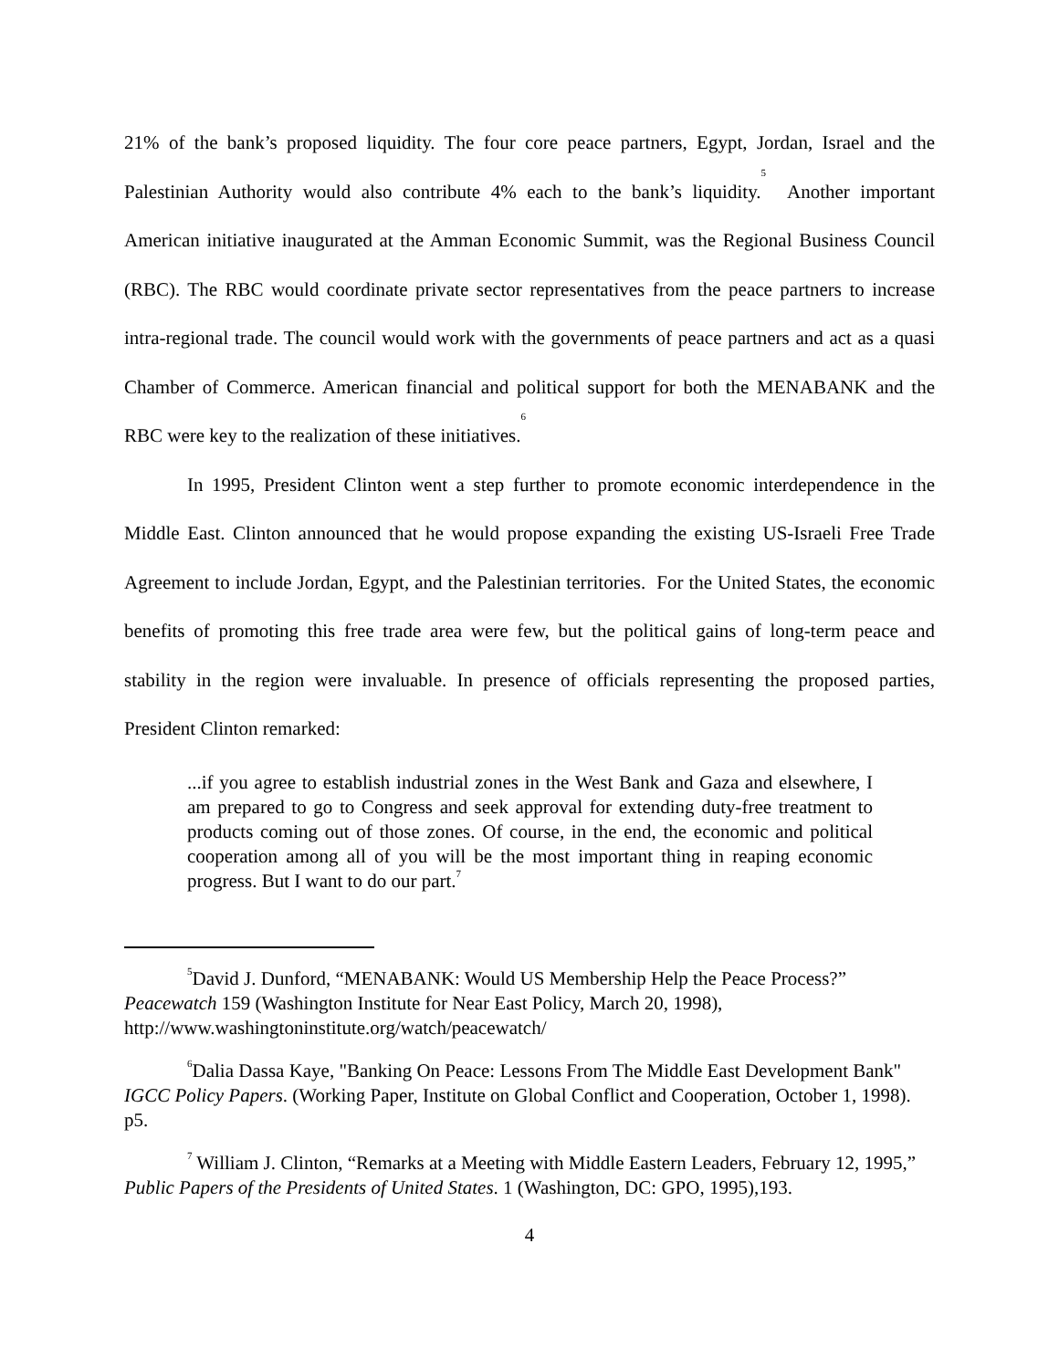21% of the bank’s proposed liquidity. The four core peace partners, Egypt, Jordan, Israel and the Palestinian Authority would also contribute 4% each to the bank’s liquidity.<sup>5</sup> Another important American initiative inaugurated at the Amman Economic Summit, was the Regional Business Council (RBC). The RBC would coordinate private sector representatives from the peace partners to increase intra-regional trade. The council would work with the governments of peace partners and act as a quasi Chamber of Commerce. American financial and political support for both the MENABANK and the RBC were key to the realization of these initiatives.<sup>6</sup>
In 1995, President Clinton went a step further to promote economic interdependence in the Middle East. Clinton announced that he would propose expanding the existing US-Israeli Free Trade Agreement to include Jordan, Egypt, and the Palestinian territories. For the United States, the economic benefits of promoting this free trade area were few, but the political gains of long-term peace and stability in the region were invaluable. In presence of officials representing the proposed parties, President Clinton remarked:
...if you agree to establish industrial zones in the West Bank and Gaza and elsewhere, I am prepared to go to Congress and seek approval for extending duty-free treatment to products coming out of those zones. Of course, in the end, the economic and political cooperation among all of you will be the most important thing in reaping economic progress. But I want to do our part.<sup>7</sup>
<sup>5</sup> David J. Dunford, “MENABANK: Would US Membership Help the Peace Process?” Peacewatch 159 (Washington Institute for Near East Policy, March 20, 1998), http://www.washingtoninstitute.org/watch/peacewatch/
<sup>6</sup> Dalia Dassa Kaye, "Banking On Peace: Lessons From The Middle East Development Bank" IGCC Policy Papers. (Working Paper, Institute on Global Conflict and Cooperation, October 1, 1998). p5.
<sup>7</sup> William J. Clinton, “Remarks at a Meeting with Middle Eastern Leaders, February 12, 1995,” Public Papers of the Presidents of United States. 1 (Washington, DC: GPO, 1995),193.
4